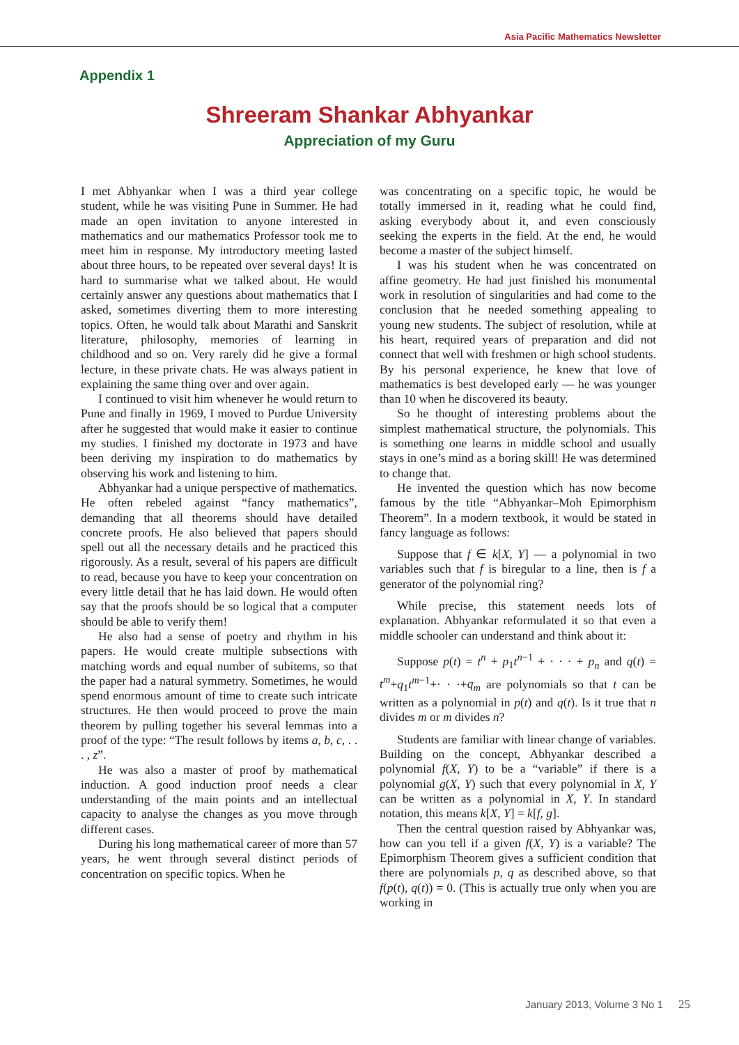Asia Pacific Mathematics Newsletter
Appendix 1
Shreeram Shankar Abhyankar
Appreciation of my Guru
I met Abhyankar when I was a third year college student, while he was visiting Pune in Summer. He had made an open invitation to anyone interested in mathematics and our mathematics Professor took me to meet him in response. My introductory meeting lasted about three hours, to be repeated over several days! It is hard to summarise what we talked about. He would certainly answer any questions about mathematics that I asked, sometimes diverting them to more interesting topics. Often, he would talk about Marathi and Sanskrit literature, philosophy, memories of learning in childhood and so on. Very rarely did he give a formal lecture, in these private chats. He was always patient in explaining the same thing over and over again.
I continued to visit him whenever he would return to Pune and finally in 1969, I moved to Purdue University after he suggested that would make it easier to continue my studies. I finished my doctorate in 1973 and have been deriving my inspiration to do mathematics by observing his work and listening to him.
Abhyankar had a unique perspective of mathematics. He often rebeled against “fancy mathematics”, demanding that all theorems should have detailed concrete proofs. He also believed that papers should spell out all the necessary details and he practiced this rigorously. As a result, several of his papers are difficult to read, because you have to keep your concentration on every little detail that he has laid down. He would often say that the proofs should be so logical that a computer should be able to verify them!
He also had a sense of poetry and rhythm in his papers. He would create multiple subsections with matching words and equal number of subitems, so that the paper had a natural symmetry. Sometimes, he would spend enormous amount of time to create such intricate structures. He then would proceed to prove the main theorem by pulling together his several lemmas into a proof of the type: “The result follows by items a, b, c, . . . , z”.
He was also a master of proof by mathematical induction. A good induction proof needs a clear understanding of the main points and an intellectual capacity to analyse the changes as you move through different cases.
During his long mathematical career of more than 57 years, he went through several distinct periods of concentration on specific topics. When he
was concentrating on a specific topic, he would be totally immersed in it, reading what he could find, asking everybody about it, and even consciously seeking the experts in the field. At the end, he would become a master of the subject himself.
I was his student when he was concentrated on affine geometry. He had just finished his monumental work in resolution of singularities and had come to the conclusion that he needed something appealing to young new students. The subject of resolution, while at his heart, required years of preparation and did not connect that well with freshmen or high school students. By his personal experience, he knew that love of mathematics is best developed early — he was younger than 10 when he discovered its beauty.
So he thought of interesting problems about the simplest mathematical structure, the polynomials. This is something one learns in middle school and usually stays in one’s mind as a boring skill! He was determined to change that.
He invented the question which has now become famous by the title “Abhyankar–Moh Epimorphism Theorem”. In a modern textbook, it would be stated in fancy language as follows:
Suppose that f ∈ k[X, Y] — a polynomial in two variables such that f is biregular to a line, then is f a generator of the polynomial ring?
While precise, this statement needs lots of explanation. Abhyankar reformulated it so that even a middle schooler can understand and think about it:
Suppose p(t) = t<sup>n</sup> + p<sub>1</sub>t<sup>n−1</sup> + · · · + p<sub>n</sub> and q(t) = t<sup>m</sup>+q<sub>1</sub>t<sup>m−1</sup>+· · ·+q<sub>m</sub> are polynomials so that t can be written as a polynomial in p(t) and q(t). Is it true that n divides m or m divides n?
Students are familiar with linear change of variables. Building on the concept, Abhyankar described a polynomial f(X, Y) to be a “variable” if there is a polynomial g(X, Y) such that every polynomial in X, Y can be written as a polynomial in X, Y. In standard notation, this means k[X, Y] = k[f, g].
Then the central question raised by Abhyankar was, how can you tell if a given f(X, Y) is a variable? The Epimorphism Theorem gives a sufficient condition that there are polynomials p, q as described above, so that f(p(t), q(t)) = 0. (This is actually true only when you are working in
January 2013, Volume 3 No 1 25